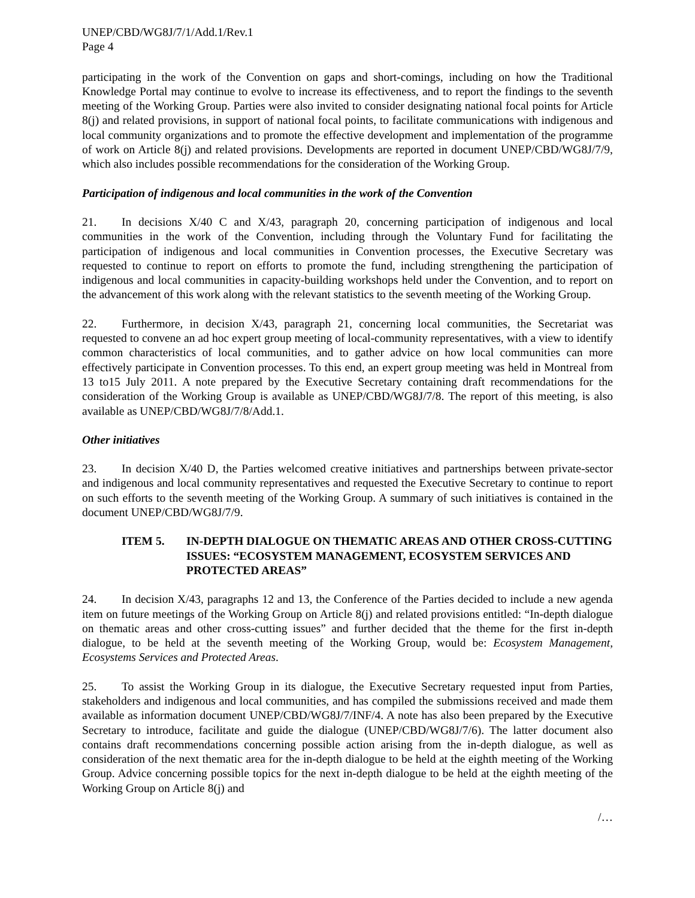UNEP/CBD/WG8J/7/1/Add.1/Rev.1
Page 4
participating in the work of the Convention on gaps and short-comings, including on how the Traditional Knowledge Portal may continue to evolve to increase its effectiveness, and to report the findings to the seventh meeting of the Working Group. Parties were also invited to consider designating national focal points for Article 8(j) and related provisions, in support of national focal points, to facilitate communications with indigenous and local community organizations and to promote the effective development and implementation of the programme of work on Article 8(j) and related provisions. Developments are reported in document UNEP/CBD/WG8J/7/9, which also includes possible recommendations for the consideration of the Working Group.
Participation of indigenous and local communities in the work of the Convention
21. In decisions X/40 C and X/43, paragraph 20, concerning participation of indigenous and local communities in the work of the Convention, including through the Voluntary Fund for facilitating the participation of indigenous and local communities in Convention processes, the Executive Secretary was requested to continue to report on efforts to promote the fund, including strengthening the participation of indigenous and local communities in capacity-building workshops held under the Convention, and to report on the advancement of this work along with the relevant statistics to the seventh meeting of the Working Group.
22. Furthermore, in decision X/43, paragraph 21, concerning local communities, the Secretariat was requested to convene an ad hoc expert group meeting of local-community representatives, with a view to identify common characteristics of local communities, and to gather advice on how local communities can more effectively participate in Convention processes. To this end, an expert group meeting was held in Montreal from 13 to15 July 2011. A note prepared by the Executive Secretary containing draft recommendations for the consideration of the Working Group is available as UNEP/CBD/WG8J/7/8. The report of this meeting, is also available as UNEP/CBD/WG8J/7/8/Add.1.
Other initiatives
23. In decision X/40 D, the Parties welcomed creative initiatives and partnerships between private-sector and indigenous and local community representatives and requested the Executive Secretary to continue to report on such efforts to the seventh meeting of the Working Group. A summary of such initiatives is contained in the document UNEP/CBD/WG8J/7/9.
ITEM 5. IN-DEPTH DIALOGUE ON THEMATIC AREAS AND OTHER CROSS-CUTTING ISSUES: “ECOSYSTEM MANAGEMENT, ECOSYSTEM SERVICES AND PROTECTED AREAS”
24. In decision X/43, paragraphs 12 and 13, the Conference of the Parties decided to include a new agenda item on future meetings of the Working Group on Article 8(j) and related provisions entitled: “In-depth dialogue on thematic areas and other cross-cutting issues” and further decided that the theme for the first in-depth dialogue, to be held at the seventh meeting of the Working Group, would be: Ecosystem Management, Ecosystems Services and Protected Areas.
25. To assist the Working Group in its dialogue, the Executive Secretary requested input from Parties, stakeholders and indigenous and local communities, and has compiled the submissions received and made them available as information document UNEP/CBD/WG8J/7/INF/4. A note has also been prepared by the Executive Secretary to introduce, facilitate and guide the dialogue (UNEP/CBD/WG8J/7/6). The latter document also contains draft recommendations concerning possible action arising from the in-depth dialogue, as well as consideration of the next thematic area for the in-depth dialogue to be held at the eighth meeting of the Working Group. Advice concerning possible topics for the next in-depth dialogue to be held at the eighth meeting of the Working Group on Article 8(j) and
/…